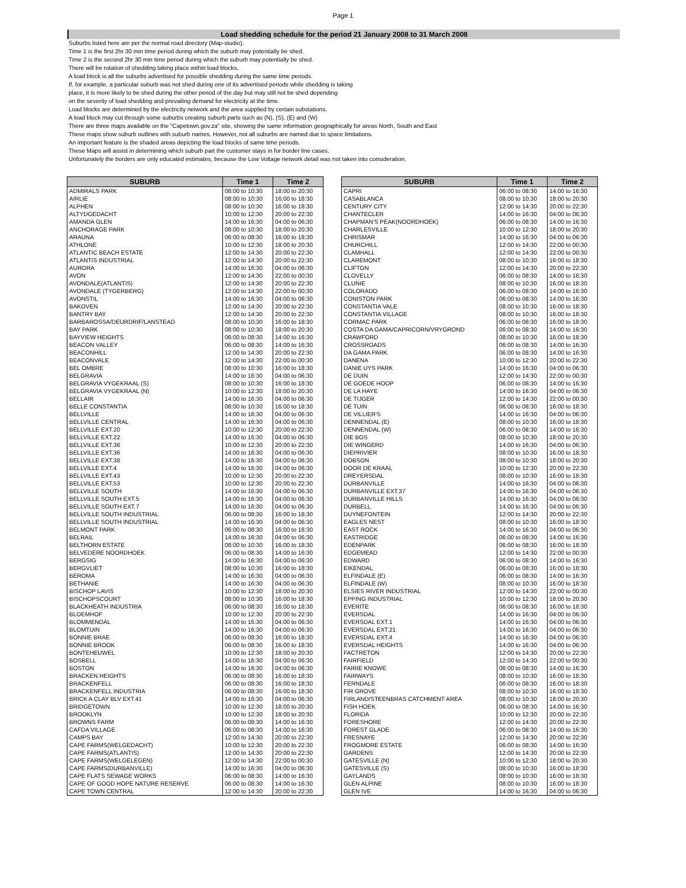Page 1
Load shedding schedule for the period 21 January 2008 to 31 March 2008
Suburbs listed here are per the normal road directory (Map-studio).
Time 1 is the first 2hr 30 min time period during which the suburb may potentially be shed.
Time 2 is the second 2hr 30 min time period during which the suburb may potentially be shed.
There will be rotation of shedding taking place within load blocks.
A load block is all the suburbs advertised for possible shedding during the same time periods.
If, for example, a particular suburb was not shed during one of its advertised periods while shedding is taking
place, it is more likely to be shed during the other period of the day but may still not be shed depending
on the severity of load shedding and prevailing demand for electricity at the time.
Load blocks are determined by the electricity network and the area supplied by certain substations.
A load block may cut through some suburbs creating suburb parts such as (N), (S), (E) and (W)
There are three maps available on the "Capetown.gov.za" site, showing the same information geographically for areas North, South and East
These maps show suburb outlines with suburb names. However, not all suburbs are named due to space limitations.
An important feature is the shaded areas depicting the load blocks of same time periods.
These Maps will assist in determining which suburb part the customer stays in for border line cases.
Unfortunately the borders are only educated estimates, because the Low Voltage network detail was not taken into consideration.
| SUBURB | Time 1 | Time 2 |
| --- | --- | --- |
| ADMIRALS PARK | 08:00 to 10:30 | 18:00 to 20:30 |
| AIRLIE | 08:00 to 10:30 | 16:00 to 18:30 |
| ALPHEN | 08:00 to 10:30 | 16:00 to 18:30 |
| ALTYDGEDACHT | 10:00 to 12:30 | 20:00 to 22:30 |
| AMANDA GLEN | 14:00 to 16:30 | 04:00 to 06:30 |
| ANCHORAGE PARK | 08:00 to 10:30 | 18:00 to 20:30 |
| ARAUNA | 06:00 to 08:30 | 16:00 to 18:30 |
| ATHLONE | 10:00 to 12:30 | 18:00 to 20:30 |
| ATLANTIC BEACH ESTATE | 12:00 to 14:30 | 20:00 to 22:30 |
| ATLANTIS INDUSTRIAL | 12:00 to 14:30 | 20:00 to 22:30 |
| AURORA | 14:00 to 16:30 | 04:00 to 06:30 |
| AVON | 12:00 to 14:30 | 22:00 to 00:30 |
| AVONDALE(ATLANTIS) | 12:00 to 14:30 | 20:00 to 22:30 |
| AVONDALE (TYGERBERG) | 12:00 to 14:30 | 22:00 to 00:30 |
| AVONSTIL | 14:00 to 16:30 | 04:00 to 06:30 |
| BAKOVEN | 12:00 to 14:30 | 20:00 to 22:30 |
| BANTRY BAY | 12:00 to 14:30 | 20:00 to 22:30 |
| BARBAROSSA/DEURDRIF/LANSTEAD | 08:00 to 10:30 | 16:00 to 18:30 |
| BAY PARK | 08:00 to 10:30 | 18:00 to 20:30 |
| BAYVIEW HEIGHTS | 06:00 to 08:30 | 14:00 to 16:30 |
| BEACON VALLEY | 06:00 to 08:30 | 14:00 to 16:30 |
| BEACONHILL | 12:00 to 14:30 | 20:00 to 22:30 |
| BEACONVALE | 12:00 to 14:30 | 22:00 to 00:30 |
| BEL OMBRE | 08:00 to 10:30 | 16:00 to 18:30 |
| BELGRAVIA | 14:00 to 16:30 | 04:00 to 06:30 |
| BELGRAVIA VYGEKRAAL (S) | 08:00 to 10:30 | 16:00 to 18:30 |
| BELGRAVIA VYGEKRAAL (N) | 10:00 to 12:30 | 18:00 to 20:30 |
| BELLAIR | 14:00 to 16:30 | 04:00 to 06:30 |
| BELLE CONSTANTIA | 08:00 to 10:30 | 16:00 to 18:30 |
| BELLVILLE | 14:00 to 16:30 | 04:00 to 06:30 |
| BELLVILLE CENTRAL | 14:00 to 16:30 | 04:00 to 06:30 |
| BELLVILLE EXT.20 | 10:00 to 12:30 | 20:00 to 22:30 |
| BELLVILLE EXT.22 | 14:00 to 16:30 | 04:00 to 06:30 |
| BELLVILLE EXT.36 | 10:00 to 12:30 | 20:00 to 22:30 |
| BELLVILLE EXT.36 | 14:00 to 16:30 | 04:00 to 06:30 |
| BELLVILLE EXT.38 | 14:00 to 16:30 | 04:00 to 06:30 |
| BELLVILLE EXT.4 | 14:00 to 16:30 | 04:00 to 06:30 |
| BELLVILLE EXT.43 | 10:00 to 12:30 | 20:00 to 22:30 |
| BELLVILLE EXT.53 | 10:00 to 12:30 | 20:00 to 22:30 |
| BELLVILLE SOUTH | 14:00 to 16:30 | 04:00 to 06:30 |
| BELLVILLE SOUTH EXT.5 | 14:00 to 16:30 | 04:00 to 06:30 |
| BELLVILLE SOUTH EXT.7 | 14:00 to 16:30 | 04:00 to 06:30 |
| BELLVILLE SOUTH INDUSTRIAL | 06:00 to 08:30 | 16:00 to 18:30 |
| BELLVILLE SOUTH INDUSTRIAL | 14:00 to 16:30 | 04:00 to 06:30 |
| BELMONT PARK | 06:00 to 08:30 | 16:00 to 18:30 |
| BELRAIL | 14:00 to 16:30 | 04:00 to 06:30 |
| BELTHORN ESTATE | 08:00 to 10:30 | 16:00 to 18:30 |
| BELVEDERE NOORDHOEK | 06:00 to 08:30 | 14:00 to 16:30 |
| BERGSIG | 14:00 to 16:30 | 04:00 to 06:30 |
| BERGVLIET | 08:00 to 10:30 | 16:00 to 18:30 |
| BEROMA | 14:00 to 16:30 | 04:00 to 06:30 |
| BETHANIE | 14:00 to 16:30 | 04:00 to 06:30 |
| BISCHOP LAVIS | 10:00 to 12:30 | 18:00 to 20:30 |
| BISCHOPSCOURT | 08:00 to 10:30 | 16:00 to 18:30 |
| BLACKHEATH INDUSTRIA | 06:00 to 08:30 | 16:00 to 18:30 |
| BLOEMHOF | 10:00 to 12:30 | 20:00 to 22:30 |
| BLOMMENDAL | 14:00 to 16:30 | 04:00 to 06:30 |
| BLOMTUIN | 14:00 to 16:30 | 04:00 to 06:30 |
| BONNIE BRAE | 06:00 to 08:30 | 16:00 to 18:30 |
| BONNIE BROOK | 06:00 to 08:30 | 16:00 to 18:30 |
| BONTEHEUWEL | 10:00 to 12:30 | 18:00 to 20:30 |
| BOSBELL | 14:00 to 16:30 | 04:00 to 06:30 |
| BOSTON | 14:00 to 16:30 | 04:00 to 06:30 |
| BRACKEN HEIGHTS | 06:00 to 08:30 | 16:00 to 18:30 |
| BRACKENFELL | 06:00 to 08:30 | 16:00 to 18:30 |
| BRACKENFELL INDUSTRIA | 06:00 to 08:30 | 16:00 to 18:30 |
| BRICK A CLAY BLV EXT.41 | 14:00 to 16:30 | 04:00 to 06:30 |
| BRIDGETOWN | 10:00 to 12:30 | 18:00 to 20:30 |
| BROOKLYN | 10:00 to 12:30 | 18:00 to 20:30 |
| BROWNS FARM | 06:00 to 08:30 | 14:00 to 16:30 |
| CAFDA VILLAGE | 06:00 to 08:30 | 14:00 to 16:30 |
| CAMPS BAY | 12:00 to 14:30 | 20:00 to 22:30 |
| CAPE FARMS(WELGEDACHT) | 10:00 to 12:30 | 20:00 to 22:30 |
| CAPE FARMS(ATLANTIS) | 12:00 to 14:30 | 20:00 to 22:30 |
| CAPE FARMS(WELGELEGEN) | 12:00 to 14:30 | 22:00 to 00:30 |
| CAPE FARMS(DURBANVILLE) | 14:00 to 16:30 | 04:00 to 06:30 |
| CAPE FLATS SEWAGE WORKS | 06:00 to 08:30 | 14:00 to 16:30 |
| CAPE OF GOOD HOPE NATURE RESERVE | 06:00 to 08:30 | 14:00 to 16:30 |
| CAPE TOWN CENTRAL | 12:00 to 14:30 | 20:00 to 22:30 |
| SUBURB | Time 1 | Time 2 |
| --- | --- | --- |
| CAPRI | 06:00 to 08:30 | 14:00 to 16:30 |
| CASABLANCA | 08:00 to 10:30 | 18:00 to 20:30 |
| CENTURY CITY | 12:00 to 14:30 | 20:00 to 22:30 |
| CHANTECLER | 14:00 to 16:30 | 04:00 to 06:30 |
| CHAPMAN'S PEAK(NOORDHOEK) | 06:00 to 08:30 | 14:00 to 16:30 |
| CHARLESVILLE | 10:00 to 12:30 | 18:00 to 20:30 |
| CHRISMAR | 14:00 to 16:30 | 04:00 to 06:30 |
| CHURCHILL | 12:00 to 14:30 | 22:00 to 00:30 |
| CLAMHALL | 12:00 to 14:30 | 22:00 to 00:30 |
| CLAREMONT | 08:00 to 10:30 | 16:00 to 18:30 |
| CLIFTON | 12:00 to 14:30 | 20:00 to 22:30 |
| CLOVELLY | 06:00 to 08:30 | 14:00 to 16:30 |
| CLUNIE | 08:00 to 10:30 | 16:00 to 18:30 |
| COLORADO | 06:00 to 08:30 | 14:00 to 16:30 |
| CONISTON PARK | 06:00 to 08:30 | 14:00 to 16:30 |
| CONSTANTIA VALE | 08:00 to 10:30 | 16:00 to 18:30 |
| CONSTANTIA VILLAGE | 08:00 to 10:30 | 16:00 to 18:30 |
| CORMAC PARK | 06:00 to 08:30 | 16:00 to 18:30 |
| COSTA DA GAMA/CAPRICORN/VRYGROND | 06:00 to 08:30 | 14:00 to 16:30 |
| CRAWFORD | 08:00 to 10:30 | 16:00 to 18:30 |
| CROSSROADS | 06:00 to 08:30 | 14:00 to 16:30 |
| DA GAMA PARK | 06:00 to 08:30 | 14:00 to 16:30 |
| DANENA | 10:00 to 12:30 | 20:00 to 22:30 |
| DANIE UYS PARK | 14:00 to 16:30 | 04:00 to 06:30 |
| DE DUIN | 12:00 to 14:30 | 22:00 to 00:30 |
| DE GOEDE HOOP | 06:00 to 08:30 | 14:00 to 16:30 |
| DE LA HAYE | 14:00 to 16:30 | 04:00 to 06:30 |
| DE TIJGER | 12:00 to 14:30 | 22:00 to 00:30 |
| DE TUIN | 06:00 to 08:30 | 16:00 to 18:30 |
| DE VILLIER'S | 14:00 to 16:30 | 04:00 to 06:30 |
| DENNENDAL (E) | 08:00 to 10:30 | 16:00 to 18:30 |
| DENNENDAL (W) | 06:00 to 08:30 | 14:00 to 16:30 |
| DIE BOS | 08:00 to 10:30 | 18:00 to 20:30 |
| DIE WINGERD | 14:00 to 16:30 | 04:00 to 06:30 |
| DIEPRIVIER | 08:00 to 10:30 | 16:00 to 18:30 |
| DOBSON | 08:00 to 10:30 | 18:00 to 20:30 |
| DOOR DE KRAAL | 10:00 to 12:30 | 20:00 to 22:30 |
| DREYERSDAL | 08:00 to 10:30 | 16:00 to 18:30 |
| DURBANVILLE | 14:00 to 16:30 | 04:00 to 06:30 |
| DURBANVILLE EXT.37 | 14:00 to 16:30 | 04:00 to 06:30 |
| DURBANVILLE HILLS | 14:00 to 16:30 | 04:00 to 06:30 |
| DURBELL | 14:00 to 16:30 | 04:00 to 06:30 |
| DUYNEFONTEIN | 12:00 to 14:30 | 20:00 to 22:30 |
| EAGLES NEST | 08:00 to 10:30 | 16:00 to 18:30 |
| EAST ROCK | 14:00 to 16:30 | 04:00 to 06:30 |
| EASTRIDGE | 06:00 to 08:30 | 14:00 to 16:30 |
| EDENPARK | 06:00 to 08:30 | 16:00 to 18:30 |
| EDGEMEAD | 12:00 to 14:30 | 22:00 to 00:30 |
| EDWARD | 06:00 to 08:30 | 14:00 to 16:30 |
| EIKENDAL | 06:00 to 08:30 | 16:00 to 18:30 |
| ELFINDALE (E) | 06:00 to 08:30 | 14:00 to 16:30 |
| ELFINDALE (W) | 08:00 to 10:30 | 16:00 to 18:30 |
| ELSIES RIVER INDUSTRIAL | 12:00 to 14:30 | 22:00 to 00:30 |
| EPPING INDUSTRIAL | 10:00 to 12:30 | 18:00 to 20:30 |
| EVERITE | 06:00 to 08:30 | 16:00 to 18:30 |
| EVERSDAL | 14:00 to 16:30 | 04:00 to 06:30 |
| EVERSDAL EXT.1 | 14:00 to 16:30 | 04:00 to 06:30 |
| EVERSDAL EXT.21 | 14:00 to 16:30 | 04:00 to 06:30 |
| EVERSDAL EXT.4 | 14:00 to 16:30 | 04:00 to 06:30 |
| EVERSDAL HEIGHTS | 14:00 to 16:30 | 04:00 to 06:30 |
| FACTRETON | 12:00 to 14:30 | 20:00 to 22:30 |
| FAIRFIELD | 12:00 to 14:30 | 22:00 to 00:30 |
| FAIRIE KNOWE | 06:00 to 08:30 | 14:00 to 16:30 |
| FAIRWAYS | 08:00 to 10:30 | 16:00 to 18:30 |
| FERNDALE | 06:00 to 08:30 | 16:00 to 18:30 |
| FIR GROVE | 08:00 to 10:30 | 16:00 to 18:30 |
| FIRLAND/STEENBRAS CATCHMENT AREA | 08:00 to 10:30 | 18:00 to 20:30 |
| FISH HOEK | 06:00 to 08:30 | 14:00 to 16:30 |
| FLORIDA | 10:00 to 12:30 | 20:00 to 22:30 |
| FORESHORE | 12:00 to 14:30 | 20:00 to 22:30 |
| FOREST GLADE | 06:00 to 08:30 | 14:00 to 16:30 |
| FRESNAYE | 12:00 to 14:30 | 20:00 to 22:30 |
| FROGMORE ESTATE | 06:00 to 08:30 | 14:00 to 16:30 |
| GARDENS | 12:00 to 14:30 | 20:00 to 22:30 |
| GATESVILLE (N) | 10:00 to 12:30 | 18:00 to 20:30 |
| GATESVILLE (S) | 08:00 to 10:30 | 16:00 to 18:30 |
| GAYLANDS | 08:00 to 10:30 | 16:00 to 18:30 |
| GLEN ALPINE | 08:00 to 10:30 | 16:00 to 18:30 |
| GLEN IVE | 14:00 to 16:30 | 04:00 to 06:30 |